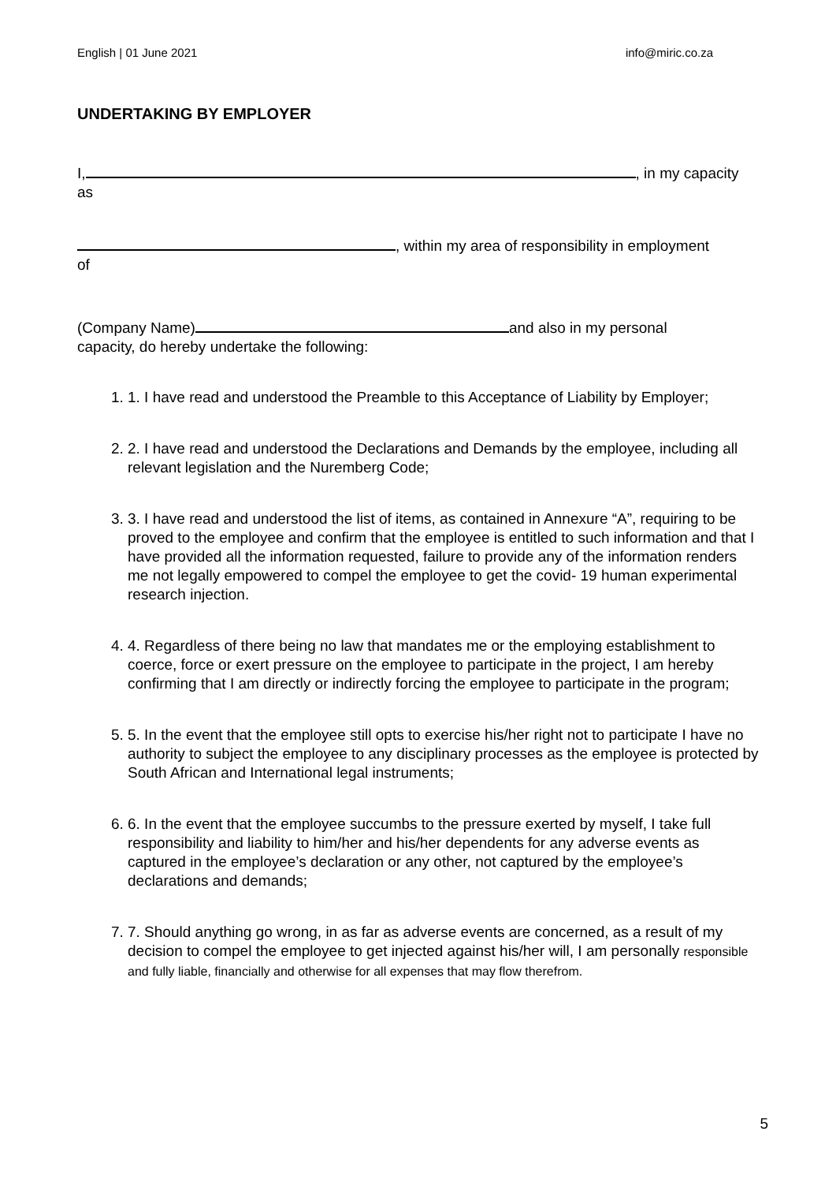English | 01 June 2021 info@miric.co.za
UNDERTAKING BY EMPLOYER
I, , in my capacity
as
, within my area of responsibility in employment
of
(Company Name) and also in my personal
capacity, do hereby undertake the following:
1. 1. I have read and understood the Preamble to this Acceptance of Liability by Employer;
2. 2. I have read and understood the Declarations and Demands by the employee, including all relevant legislation and the Nuremberg Code;
3. 3. I have read and understood the list of items, as contained in Annexure “A”, requiring to be proved to the employee and confirm that the employee is entitled to such information and that I have provided all the information requested, failure to provide any of the information renders me not legally empowered to compel the employee to get the covid- 19 human experimental research injection.
4. 4. Regardless of there being no law that mandates me or the employing establishment to coerce, force or exert pressure on the employee to participate in the project, I am hereby confirming that I am directly or indirectly forcing the employee to participate in the program;
5. 5. In the event that the employee still opts to exercise his/her right not to participate I have no authority to subject the employee to any disciplinary processes as the employee is protected by South African and International legal instruments;
6. 6. In the event that the employee succumbs to the pressure exerted by myself, I take full responsibility and liability to him/her and his/her dependents for any adverse events as captured in the employee’s declaration or any other, not captured by the employee’s declarations and demands;
7. 7. Should anything go wrong, in as far as adverse events are concerned, as a result of my decision to compel the employee to get injected against his/her will, I am personally responsible and fully liable, financially and otherwise for all expenses that may flow therefrom.
5